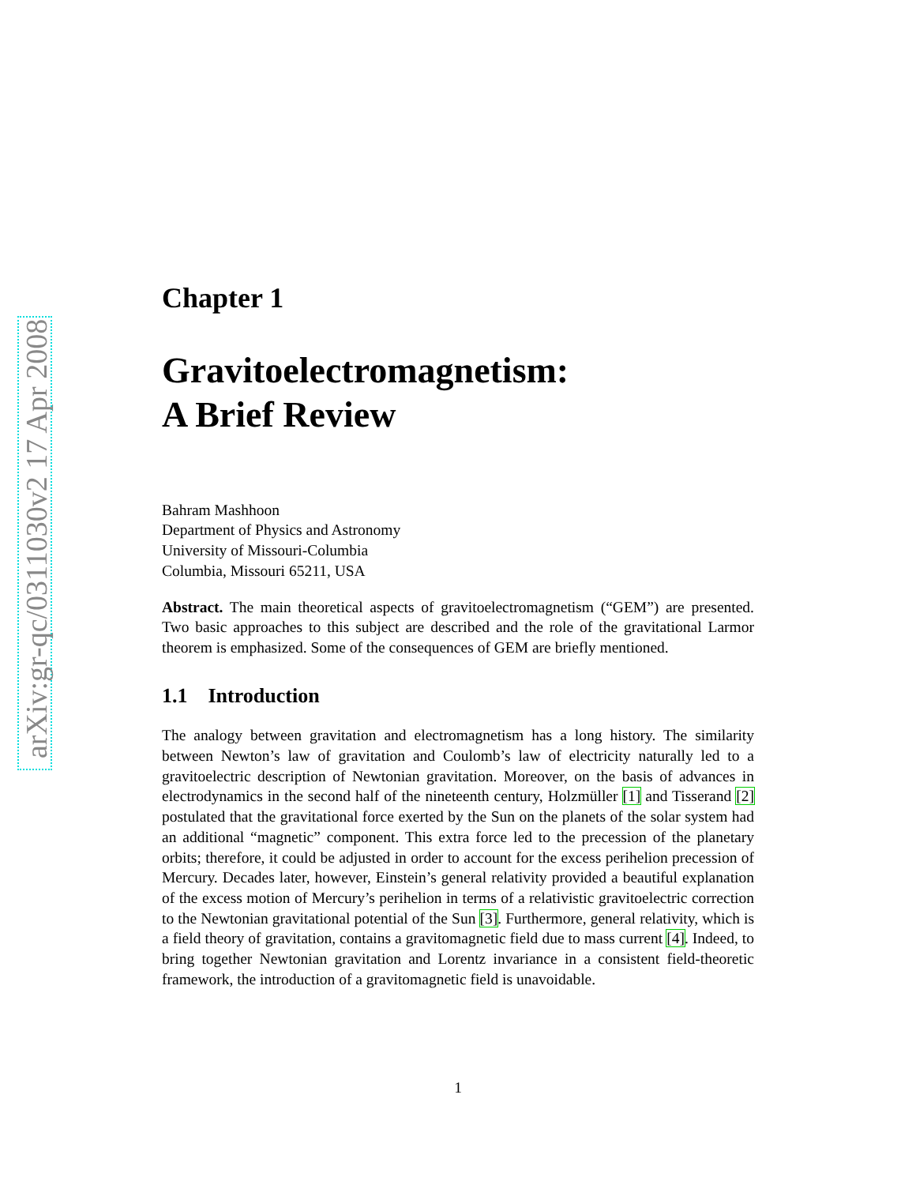arXiv:gr-qc/0311030v2 17 Apr 2008
Chapter 1
Gravitoelectromagnetism:
A Brief Review
Bahram Mashhoon
Department of Physics and Astronomy
University of Missouri-Columbia
Columbia, Missouri 65211, USA
Abstract. The main theoretical aspects of gravitoelectromagnetism (“GEM”) are presented. Two basic approaches to this subject are described and the role of the gravitational Larmor theorem is emphasized. Some of the consequences of GEM are briefly mentioned.
1.1 Introduction
The analogy between gravitation and electromagnetism has a long history. The similarity between Newton’s law of gravitation and Coulomb’s law of electricity naturally led to a gravitoelectric description of Newtonian gravitation. Moreover, on the basis of advances in electrodynamics in the second half of the nineteenth century, Holzmüller [1] and Tisserand [2] postulated that the gravitational force exerted by the Sun on the planets of the solar system had an additional “magnetic” component. This extra force led to the precession of the planetary orbits; therefore, it could be adjusted in order to account for the excess perihelion precession of Mercury. Decades later, however, Einstein’s general relativity provided a beautiful explanation of the excess motion of Mercury’s perihelion in terms of a relativistic gravitoelectric correction to the Newtonian gravitational potential of the Sun [3]. Furthermore, general relativity, which is a field theory of gravitation, contains a gravitomagnetic field due to mass current [4]. Indeed, to bring together Newtonian gravitation and Lorentz invariance in a consistent field-theoretic framework, the introduction of a gravitomagnetic field is unavoidable.
1